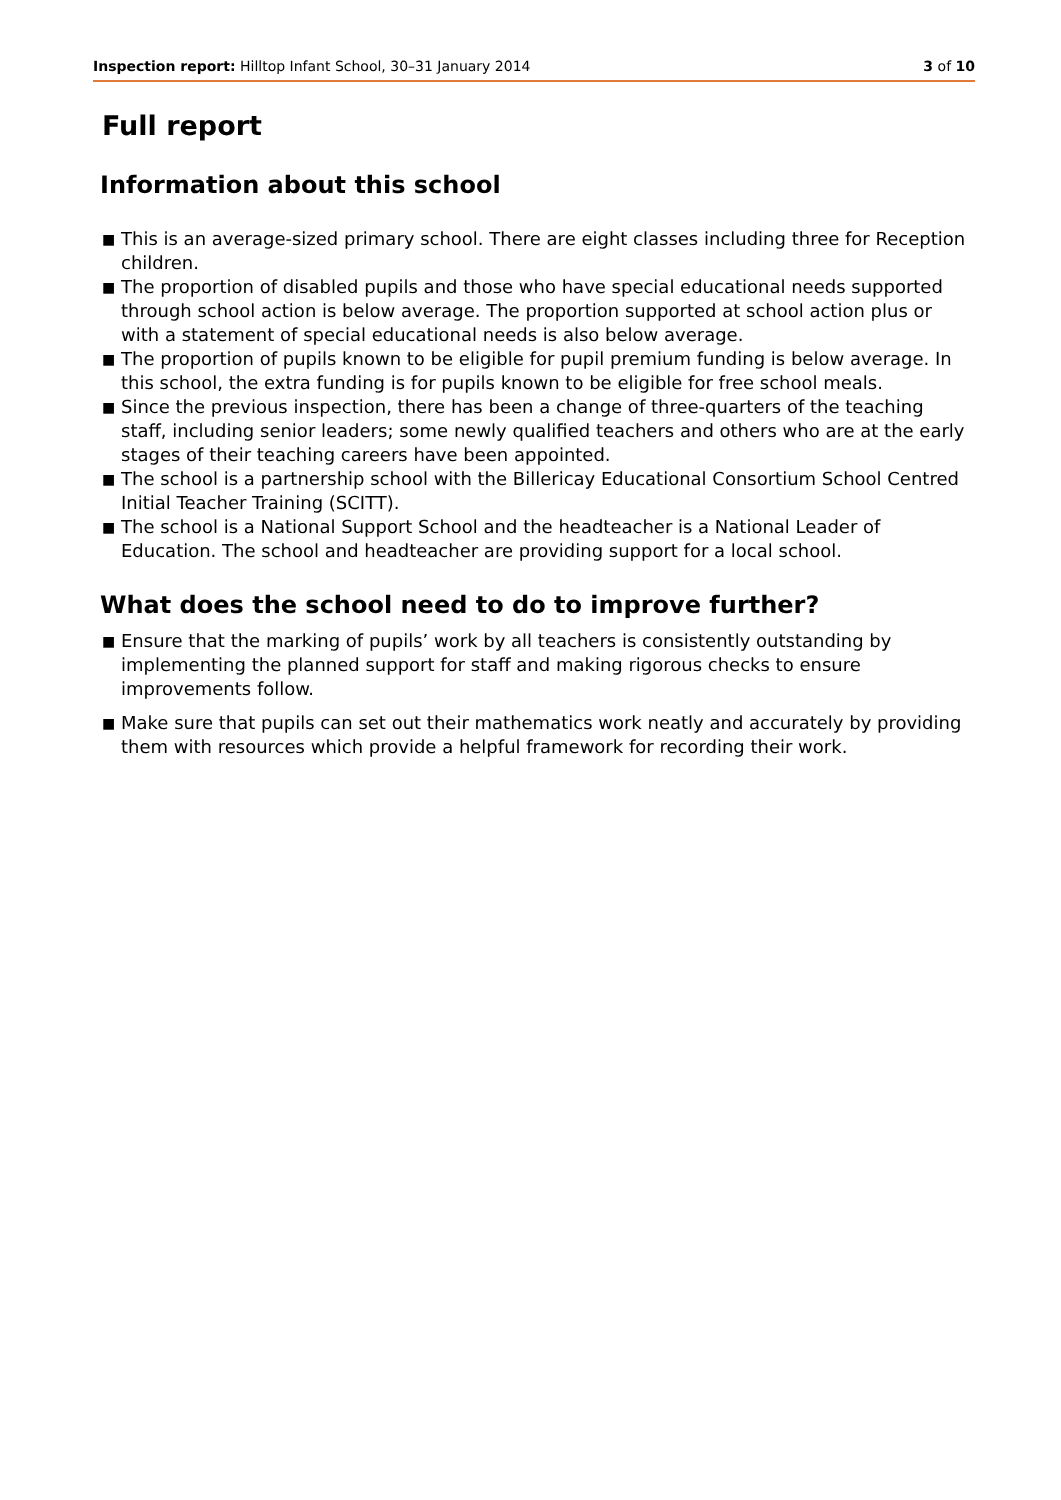Inspection report: Hilltop Infant School, 30–31 January 2014
3 of 10
Full report
Information about this school
■ This is an average-sized primary school. There are eight classes including three for Reception children.
■ The proportion of disabled pupils and those who have special educational needs supported through school action is below average. The proportion supported at school action plus or with a statement of special educational needs is also below average.
■ The proportion of pupils known to be eligible for pupil premium funding is below average. In this school, the extra funding is for pupils known to be eligible for free school meals.
■ Since the previous inspection, there has been a change of three-quarters of the teaching staff, including senior leaders; some newly qualified teachers and others who are at the early stages of their teaching careers have been appointed.
■ The school is a partnership school with the Billericay Educational Consortium School Centred Initial Teacher Training (SCITT).
■ The school is a National Support School and the headteacher is a National Leader of Education. The school and headteacher are providing support for a local school.
What does the school need to do to improve further?
■ Ensure that the marking of pupils’ work by all teachers is consistently outstanding by implementing the planned support for staff and making rigorous checks to ensure improvements follow.
■ Make sure that pupils can set out their mathematics work neatly and accurately by providing them with resources which provide a helpful framework for recording their work.